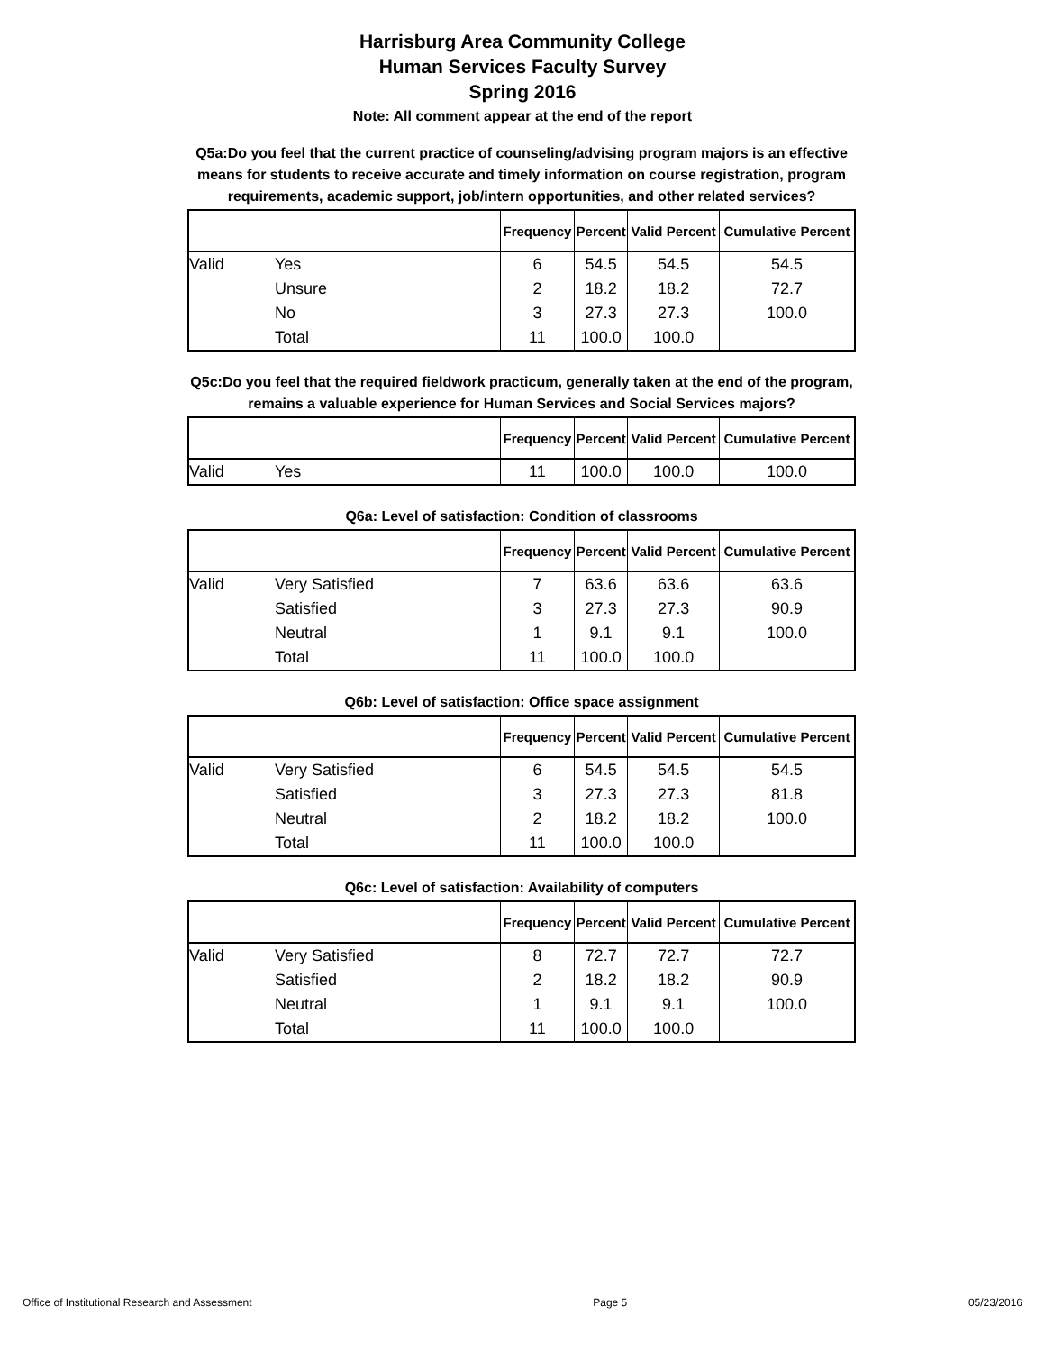Harrisburg Area Community College
Human Services Faculty Survey
Spring 2016
Note: All comment appear at the end of the report
Q5a:Do you feel that the current practice of counseling/advising program majors is an effective means for students to receive accurate and timely information on course registration, program requirements, academic support, job/intern opportunities, and other related services?
| | | Frequency | Percent | Valid Percent | Cumulative Percent |
| --- | --- | --- | --- | --- | --- |
| Valid | Yes | 6 | 54.5 | 54.5 | 54.5 |
| | Unsure | 2 | 18.2 | 18.2 | 72.7 |
| | No | 3 | 27.3 | 27.3 | 100.0 |
| | Total | 11 | 100.0 | 100.0 | |
Q5c:Do you feel that the required fieldwork practicum, generally taken at the end of the program, remains a valuable experience for Human Services and Social Services majors?
| | | Frequency | Percent | Valid Percent | Cumulative Percent |
| --- | --- | --- | --- | --- | --- |
| Valid | Yes | 11 | 100.0 | 100.0 | 100.0 |
Q6a: Level of satisfaction: Condition of classrooms
| | | Frequency | Percent | Valid Percent | Cumulative Percent |
| --- | --- | --- | --- | --- | --- |
| Valid | Very Satisfied | 7 | 63.6 | 63.6 | 63.6 |
| | Satisfied | 3 | 27.3 | 27.3 | 90.9 |
| | Neutral | 1 | 9.1 | 9.1 | 100.0 |
| | Total | 11 | 100.0 | 100.0 | |
Q6b: Level of satisfaction: Office space assignment
| | | Frequency | Percent | Valid Percent | Cumulative Percent |
| --- | --- | --- | --- | --- | --- |
| Valid | Very Satisfied | 6 | 54.5 | 54.5 | 54.5 |
| | Satisfied | 3 | 27.3 | 27.3 | 81.8 |
| | Neutral | 2 | 18.2 | 18.2 | 100.0 |
| | Total | 11 | 100.0 | 100.0 | |
Q6c: Level of satisfaction: Availability of computers
| | | Frequency | Percent | Valid Percent | Cumulative Percent |
| --- | --- | --- | --- | --- | --- |
| Valid | Very Satisfied | 8 | 72.7 | 72.7 | 72.7 |
| | Satisfied | 2 | 18.2 | 18.2 | 90.9 |
| | Neutral | 1 | 9.1 | 9.1 | 100.0 |
| | Total | 11 | 100.0 | 100.0 | |
Office of Institutional Research and Assessment Page 5 05/23/2016